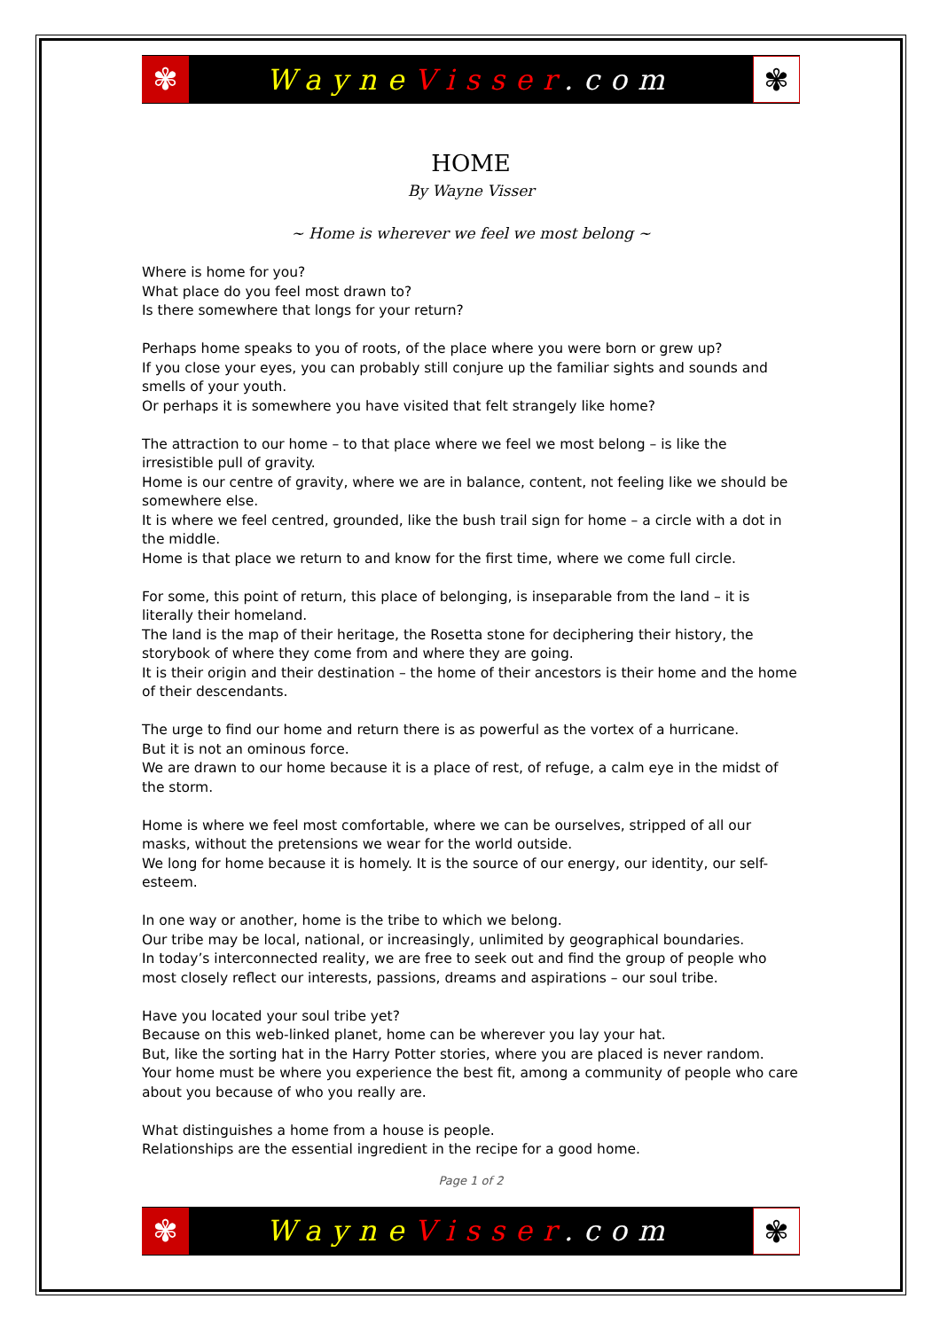✾
WayneVisser.com
✾
HOME
By Wayne Visser
~ Home is wherever we feel we most belong ~
Where is home for you?
What place do you feel most drawn to?
Is there somewhere that longs for your return?
Perhaps home speaks to you of roots, of the place where you were born or grew up?
If you close your eyes, you can probably still conjure up the familiar sights and sounds and smells of your youth.
Or perhaps it is somewhere you have visited that felt strangely like home?
The attraction to our home – to that place where we feel we most belong – is like the irresistible pull of gravity.
Home is our centre of gravity, where we are in balance, content, not feeling like we should be somewhere else.
It is where we feel centred, grounded, like the bush trail sign for home – a circle with a dot in the middle.
Home is that place we return to and know for the first time, where we come full circle.
For some, this point of return, this place of belonging, is inseparable from the land – it is literally their homeland.
The land is the map of their heritage, the Rosetta stone for deciphering their history, the storybook of where they come from and where they are going.
It is their origin and their destination – the home of their ancestors is their home and the home of their descendants.
The urge to find our home and return there is as powerful as the vortex of a hurricane.
But it is not an ominous force.
We are drawn to our home because it is a place of rest, of refuge, a calm eye in the midst of the storm.
Home is where we feel most comfortable, where we can be ourselves, stripped of all our masks, without the pretensions we wear for the world outside.
We long for home because it is homely. It is the source of our energy, our identity, our self-esteem.
In one way or another, home is the tribe to which we belong.
Our tribe may be local, national, or increasingly, unlimited by geographical boundaries.
In today’s interconnected reality, we are free to seek out and find the group of people who most closely reflect our interests, passions, dreams and aspirations – our soul tribe.
Have you located your soul tribe yet?
Because on this web-linked planet, home can be wherever you lay your hat.
But, like the sorting hat in the Harry Potter stories, where you are placed is never random.
Your home must be where you experience the best fit, among a community of people who care about you because of who you really are.
What distinguishes a home from a house is people.
Relationships are the essential ingredient in the recipe for a good home.
Page 1 of 2
✾
WayneVisser.com
✾